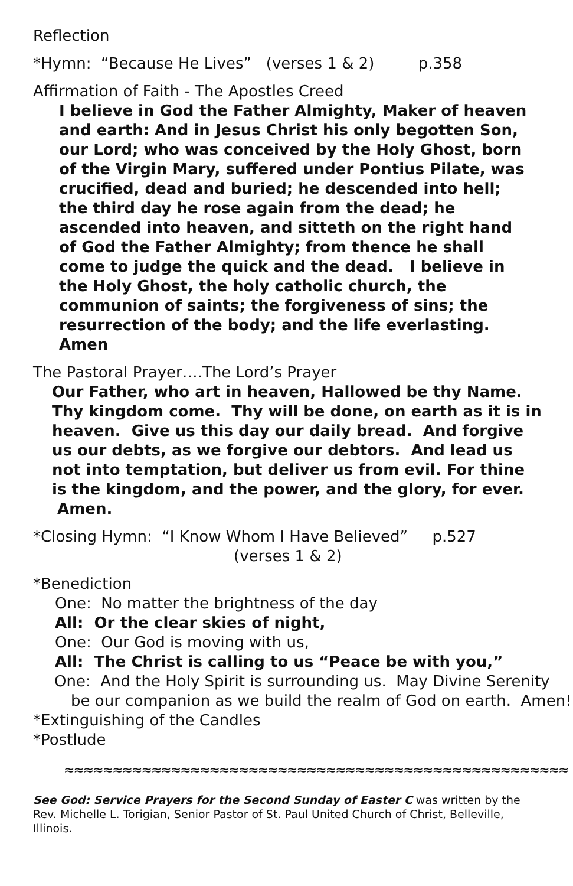Reflection
*Hymn: “Because He Lives” (verses 1 & 2) p.358
Affirmation of Faith - The Apostles Creed
I believe in God the Father Almighty, Maker of heaven and earth: And in Jesus Christ his only begotten Son, our Lord; who was conceived by the Holy Ghost, born of the Virgin Mary, suffered under Pontius Pilate, was crucified, dead and buried; he descended into hell; the third day he rose again from the dead; he ascended into heaven, and sitteth on the right hand of God the Father Almighty; from thence he shall come to judge the quick and the dead. I believe in the Holy Ghost, the holy catholic church, the communion of saints; the forgiveness of sins; the resurrection of the body; and the life everlasting. Amen
The Pastoral Prayer….The Lord’s Prayer
Our Father, who art in heaven, Hallowed be thy Name. Thy kingdom come. Thy will be done, on earth as it is in heaven. Give us this day our daily bread. And forgive us our debts, as we forgive our debtors. And lead us not into temptation, but deliver us from evil. For thine is the kingdom, and the power, and the glory, for ever. Amen.
*Closing Hymn: “I Know Whom I Have Believed” p.527
(verses 1 & 2)
*Benediction
One: No matter the brightness of the day
All: Or the clear skies of night,
One: Our God is moving with us,
All: The Christ is calling to us “Peace be with you,”
One: And the Holy Spirit is surrounding us. May Divine Serenity be our companion as we build the realm of God on earth. Amen!
*Extinguishing of the Candles
*Postlude
≈≈≈≈≈≈≈≈≈≈≈≈≈≈≈≈≈≈≈≈≈≈≈≈≈≈≈≈≈≈≈≈≈≈≈≈≈≈≈≈≈≈≈≈≈≈≈≈≈≈≈≈
See God: Service Prayers for the Second Sunday of Easter C was written by the Rev. Michelle L. Torigian, Senior Pastor of St. Paul United Church of Christ, Belleville, Illinois.